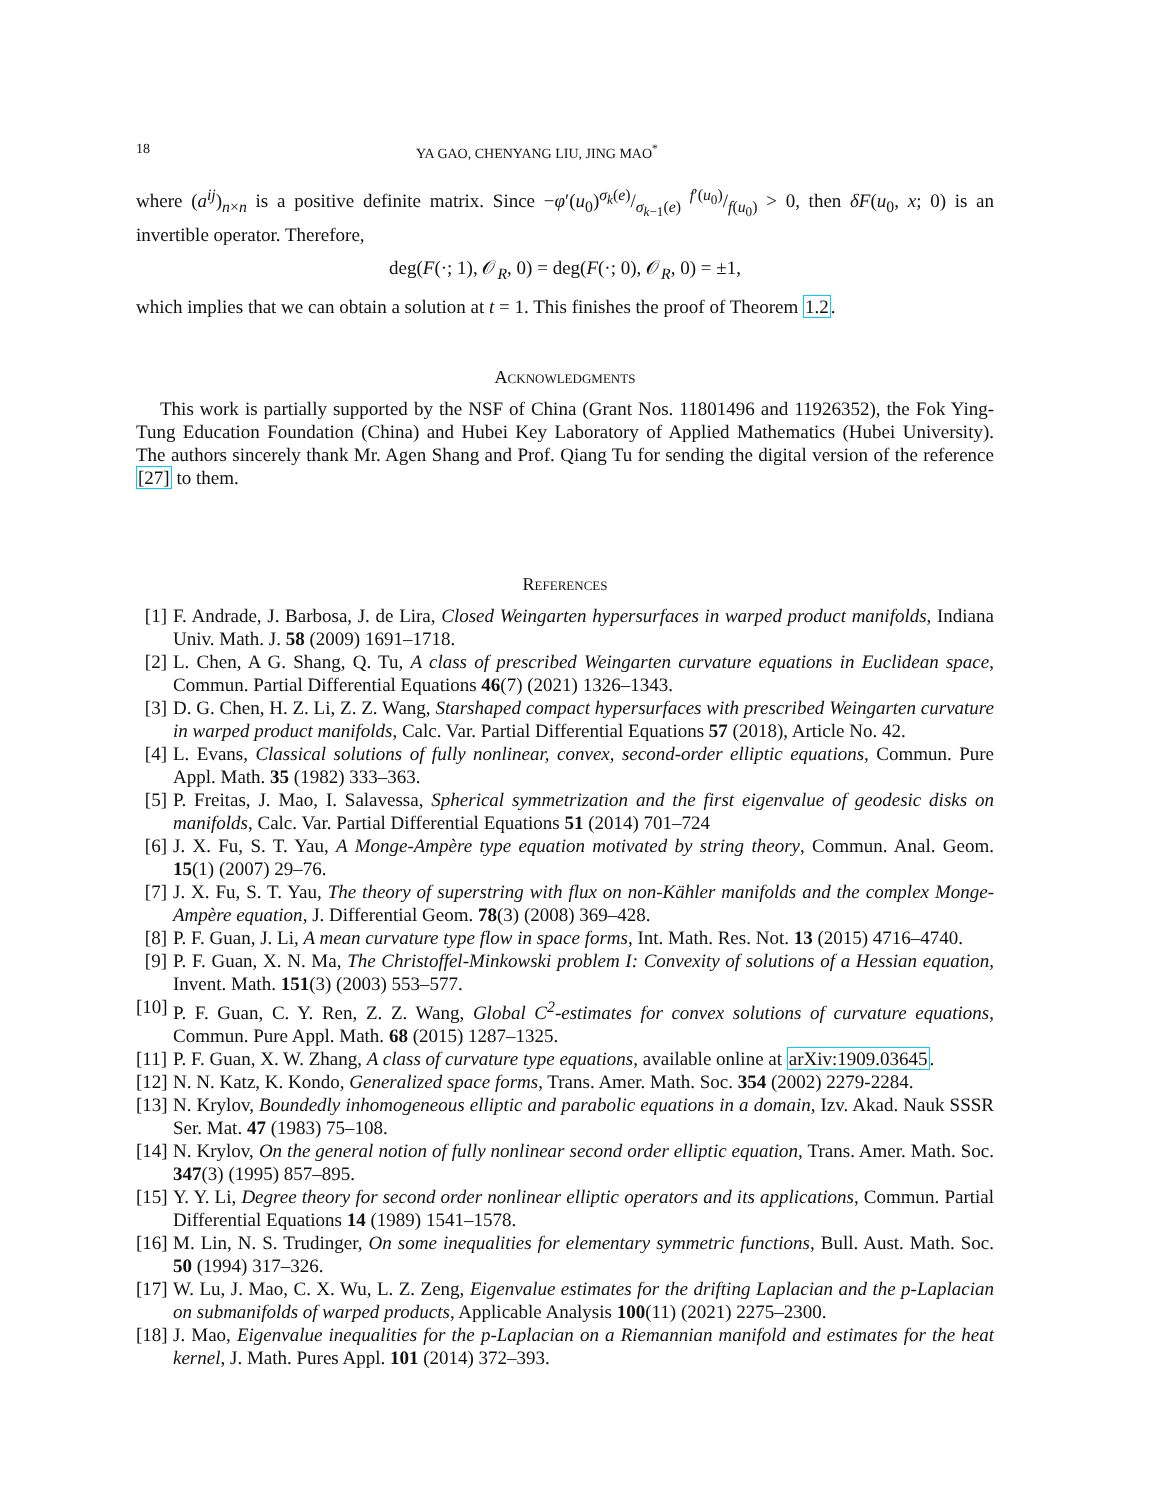18 YA GAO, CHENYANG LIU, JING MAO<sup>*</sup>
where (a<sup>ij</sup>)<sub>n×n</sub> is a positive definite matrix. Since −φ′(u<sub>0</sub>)σ<sub>k</sub>(e)/σ<sub>k−1</sub>(e) f′(u<sub>0</sub>)/f(u<sub>0</sub>) > 0, then δF(u<sub>0</sub>, x; 0) is an invertible operator. Therefore,
deg(F(·; 1), 𝒪<sub>R</sub>, 0) = deg(F(·; 0), 𝒪<sub>R</sub>, 0) = ±1,
which implies that we can obtain a solution at t = 1. This finishes the proof of Theorem 1.2.
Acknowledgments
This work is partially supported by the NSF of China (Grant Nos. 11801496 and 11926352), the Fok Ying-Tung Education Foundation (China) and Hubei Key Laboratory of Applied Mathematics (Hubei University). The authors sincerely thank Mr. Agen Shang and Prof. Qiang Tu for sending the digital version of the reference [27] to them.
References
[1] F. Andrade, J. Barbosa, J. de Lira, Closed Weingarten hypersurfaces in warped product manifolds, Indiana Univ. Math. J. 58 (2009) 1691–1718.
[2] L. Chen, A G. Shang, Q. Tu, A class of prescribed Weingarten curvature equations in Euclidean space, Commun. Partial Differential Equations 46(7) (2021) 1326–1343.
[3] D. G. Chen, H. Z. Li, Z. Z. Wang, Starshaped compact hypersurfaces with prescribed Weingarten curvature in warped product manifolds, Calc. Var. Partial Differential Equations 57 (2018), Article No. 42.
[4] L. Evans, Classical solutions of fully nonlinear, convex, second-order elliptic equations, Commun. Pure Appl. Math. 35 (1982) 333–363.
[5] P. Freitas, J. Mao, I. Salavessa, Spherical symmetrization and the first eigenvalue of geodesic disks on manifolds, Calc. Var. Partial Differential Equations 51 (2014) 701–724
[6] J. X. Fu, S. T. Yau, A Monge-Ampère type equation motivated by string theory, Commun. Anal. Geom. 15(1) (2007) 29–76.
[7] J. X. Fu, S. T. Yau, The theory of superstring with flux on non-Kähler manifolds and the complex Monge-Ampère equation, J. Differential Geom. 78(3) (2008) 369–428.
[8] P. F. Guan, J. Li, A mean curvature type flow in space forms, Int. Math. Res. Not. 13 (2015) 4716–4740.
[9] P. F. Guan, X. N. Ma, The Christoffel-Minkowski problem I: Convexity of solutions of a Hessian equation, Invent. Math. 151(3) (2003) 553–577.
[10] P. F. Guan, C. Y. Ren, Z. Z. Wang, Global C<sup>2</sup>-estimates for convex solutions of curvature equations, Commun. Pure Appl. Math. 68 (2015) 1287–1325.
[11] P. F. Guan, X. W. Zhang, A class of curvature type equations, available online at arXiv:1909.03645.
[12] N. N. Katz, K. Kondo, Generalized space forms, Trans. Amer. Math. Soc. 354 (2002) 2279-2284.
[13] N. Krylov, Boundedly inhomogeneous elliptic and parabolic equations in a domain, Izv. Akad. Nauk SSSR Ser. Mat. 47 (1983) 75–108.
[14] N. Krylov, On the general notion of fully nonlinear second order elliptic equation, Trans. Amer. Math. Soc. 347(3) (1995) 857–895.
[15] Y. Y. Li, Degree theory for second order nonlinear elliptic operators and its applications, Commun. Partial Differential Equations 14 (1989) 1541–1578.
[16] M. Lin, N. S. Trudinger, On some inequalities for elementary symmetric functions, Bull. Aust. Math. Soc. 50 (1994) 317–326.
[17] W. Lu, J. Mao, C. X. Wu, L. Z. Zeng, Eigenvalue estimates for the drifting Laplacian and the p-Laplacian on submanifolds of warped products, Applicable Analysis 100(11) (2021) 2275–2300.
[18] J. Mao, Eigenvalue inequalities for the p-Laplacian on a Riemannian manifold and estimates for the heat kernel, J. Math. Pures Appl. 101 (2014) 372–393.